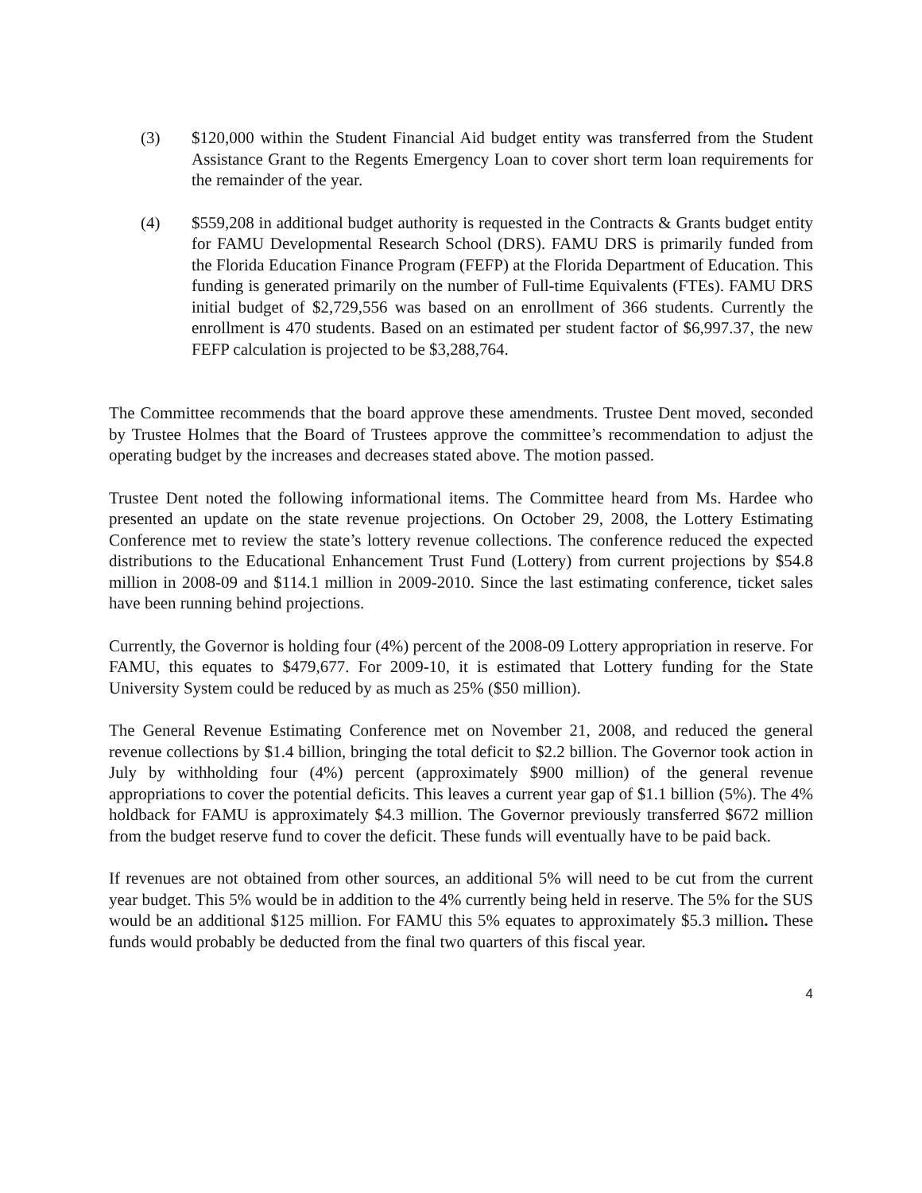(3) $120,000 within the Student Financial Aid budget entity was transferred from the Student Assistance Grant to the Regents Emergency Loan to cover short term loan requirements for the remainder of the year.
(4) $559,208 in additional budget authority is requested in the Contracts & Grants budget entity for FAMU Developmental Research School (DRS). FAMU DRS is primarily funded from the Florida Education Finance Program (FEFP) at the Florida Department of Education. This funding is generated primarily on the number of Full-time Equivalents (FTEs). FAMU DRS initial budget of $2,729,556 was based on an enrollment of 366 students. Currently the enrollment is 470 students. Based on an estimated per student factor of $6,997.37, the new FEFP calculation is projected to be $3,288,764.
The Committee recommends that the board approve these amendments. Trustee Dent moved, seconded by Trustee Holmes that the Board of Trustees approve the committee’s recommendation to adjust the operating budget by the increases and decreases stated above. The motion passed.
Trustee Dent noted the following informational items. The Committee heard from Ms. Hardee who presented an update on the state revenue projections. On October 29, 2008, the Lottery Estimating Conference met to review the state’s lottery revenue collections. The conference reduced the expected distributions to the Educational Enhancement Trust Fund (Lottery) from current projections by $54.8 million in 2008-09 and $114.1 million in 2009-2010. Since the last estimating conference, ticket sales have been running behind projections.
Currently, the Governor is holding four (4%) percent of the 2008-09 Lottery appropriation in reserve. For FAMU, this equates to $479,677. For 2009-10, it is estimated that Lottery funding for the State University System could be reduced by as much as 25% ($50 million).
The General Revenue Estimating Conference met on November 21, 2008, and reduced the general revenue collections by $1.4 billion, bringing the total deficit to $2.2 billion. The Governor took action in July by withholding four (4%) percent (approximately $900 million) of the general revenue appropriations to cover the potential deficits. This leaves a current year gap of $1.1 billion (5%). The 4% holdback for FAMU is approximately $4.3 million. The Governor previously transferred $672 million from the budget reserve fund to cover the deficit. These funds will eventually have to be paid back.
If revenues are not obtained from other sources, an additional 5% will need to be cut from the current year budget. This 5% would be in addition to the 4% currently being held in reserve. The 5% for the SUS would be an additional $125 million. For FAMU this 5% equates to approximately $5.3 million. These funds would probably be deducted from the final two quarters of this fiscal year.
4